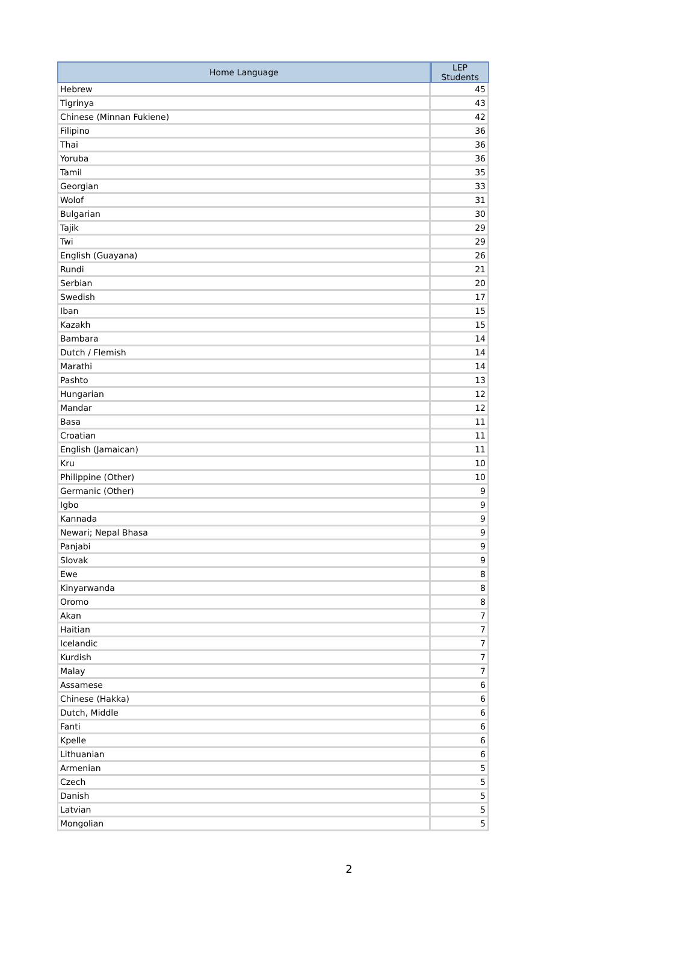| Home Language | LEP Students |
| --- | --- |
| Hebrew | 45 |
| Tigrinya | 43 |
| Chinese (Minnan Fukiene) | 42 |
| Filipino | 36 |
| Thai | 36 |
| Yoruba | 36 |
| Tamil | 35 |
| Georgian | 33 |
| Wolof | 31 |
| Bulgarian | 30 |
| Tajik | 29 |
| Twi | 29 |
| English (Guayana) | 26 |
| Rundi | 21 |
| Serbian | 20 |
| Swedish | 17 |
| Iban | 15 |
| Kazakh | 15 |
| Bambara | 14 |
| Dutch / Flemish | 14 |
| Marathi | 14 |
| Pashto | 13 |
| Hungarian | 12 |
| Mandar | 12 |
| Basa | 11 |
| Croatian | 11 |
| English (Jamaican) | 11 |
| Kru | 10 |
| Philippine (Other) | 10 |
| Germanic (Other) | 9 |
| Igbo | 9 |
| Kannada | 9 |
| Newari; Nepal Bhasa | 9 |
| Panjabi | 9 |
| Slovak | 9 |
| Ewe | 8 |
| Kinyarwanda | 8 |
| Oromo | 8 |
| Akan | 7 |
| Haitian | 7 |
| Icelandic | 7 |
| Kurdish | 7 |
| Malay | 7 |
| Assamese | 6 |
| Chinese (Hakka) | 6 |
| Dutch, Middle | 6 |
| Fanti | 6 |
| Kpelle | 6 |
| Lithuanian | 6 |
| Armenian | 5 |
| Czech | 5 |
| Danish | 5 |
| Latvian | 5 |
| Mongolian | 5 |
2